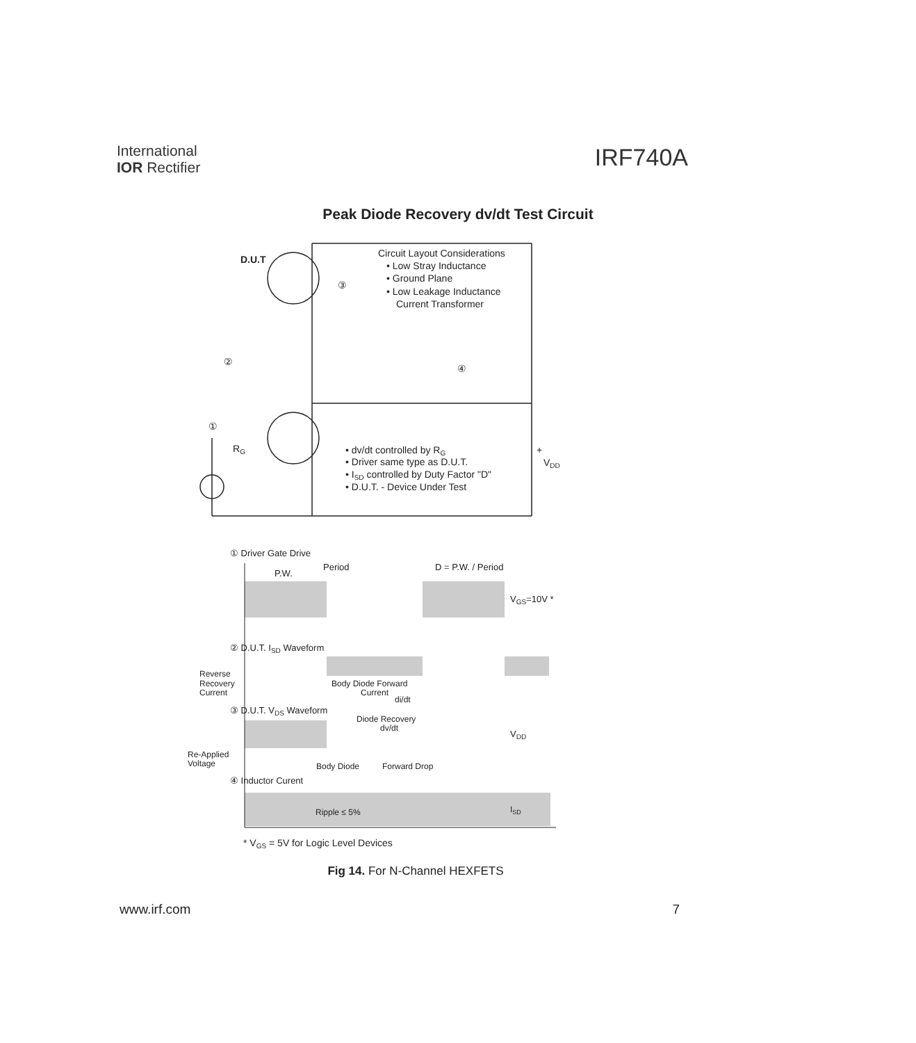International
IOR Rectifier
IRF740A
Peak Diode Recovery dv/dt Test Circuit
D.U.T
Circuit Layout Considerations
• Low Stray Inductance
• Ground Plane
• Low Leakage Inductance
Current Transformer
③
②
④
①
RG
• dv/dt controlled by RG
• Driver same type as D.U.T.
• ISD controlled by Duty Factor "D"
• D.U.T. - Device Under Test
+
VDD
① Driver Gate Drive
Period
P.W.
D = P.W. / Period
VGS=10V *
② D.U.T. ISD Waveform
Reverse
Recovery
Current
Body Diode Forward
Current
di/dt
③ D.U.T. VDS Waveform
Diode Recovery
dv/dt
VDD
Re-Applied
Voltage
Body Diode
Forward Drop
④ Inductor Curent
Ripple ≤ 5%
ISD
* VGS = 5V for Logic Level Devices
Fig 14. For N-Channel HEXFETS
www.irf.com 7